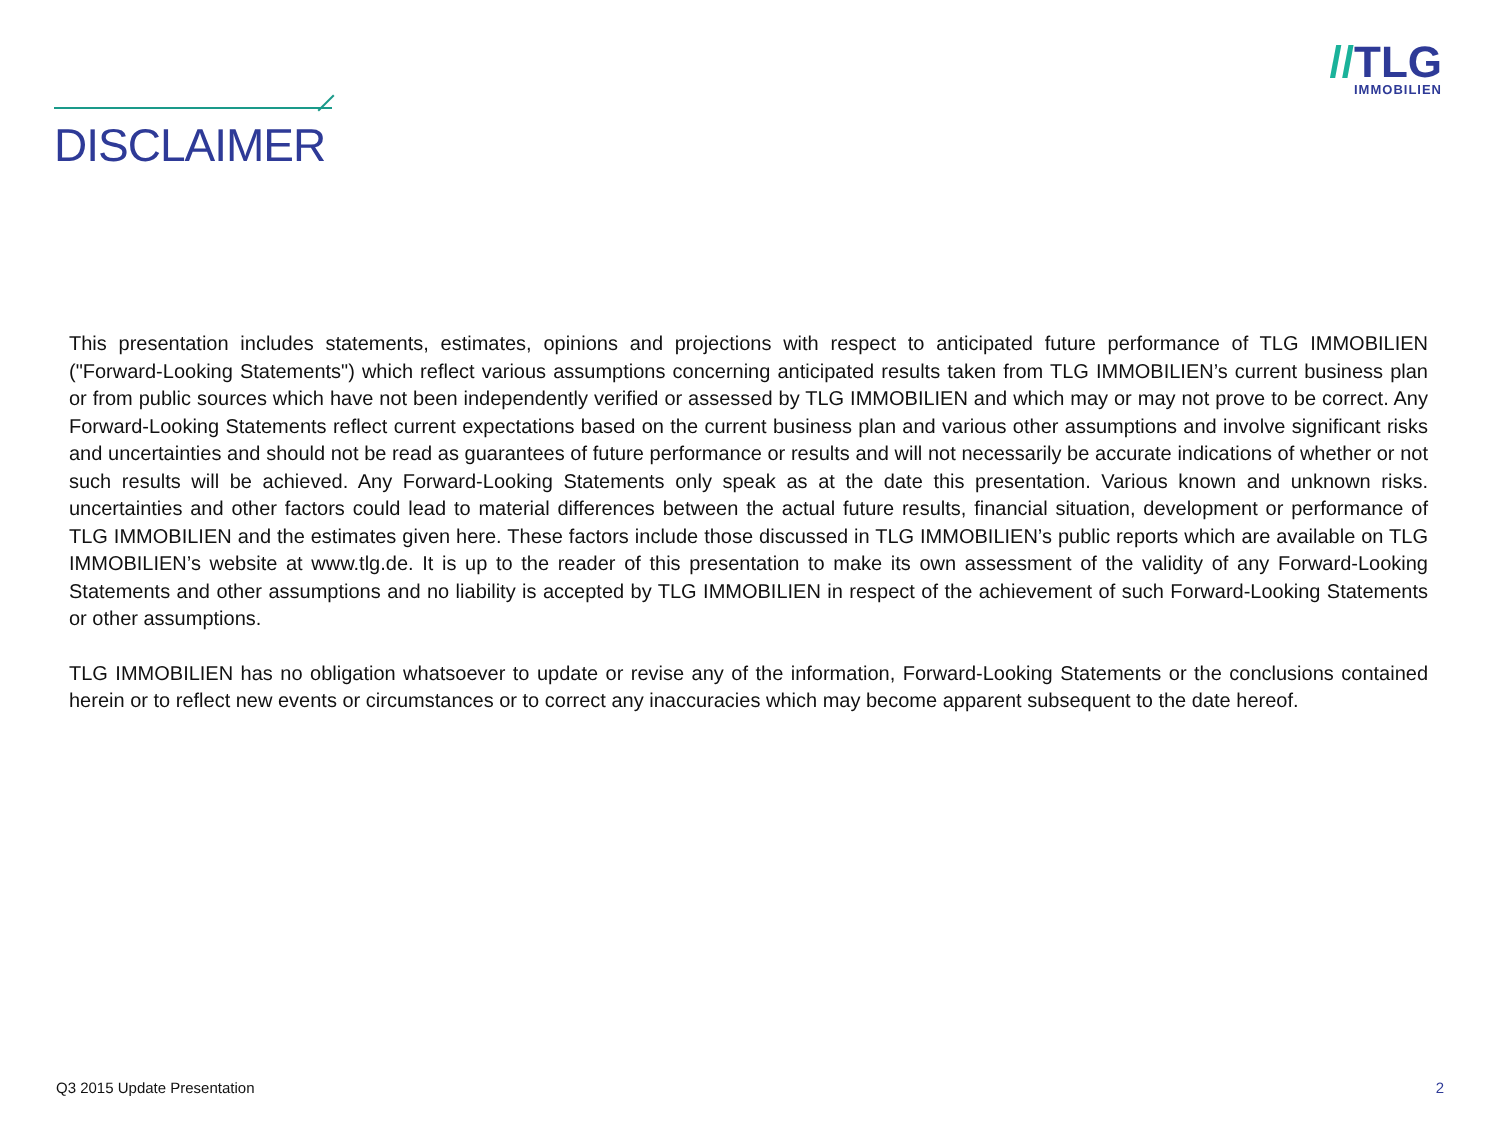//TLG
IMMOBILIEN
DISCLAIMER
This presentation includes statements, estimates, opinions and projections with respect to anticipated future performance of TLG IMMOBILIEN ("Forward-Looking Statements") which reflect various assumptions concerning anticipated results taken from TLG IMMOBILIEN’s current business plan or from public sources which have not been independently verified or assessed by TLG IMMOBILIEN and which may or may not prove to be correct. Any Forward-Looking Statements reflect current expectations based on the current business plan and various other assumptions and involve significant risks and uncertainties and should not be read as guarantees of future performance or results and will not necessarily be accurate indications of whether or not such results will be achieved. Any Forward-Looking Statements only speak as at the date this presentation. Various known and unknown risks. uncertainties and other factors could lead to material differences between the actual future results, financial situation, development or performance of TLG IMMOBILIEN and the estimates given here. These factors include those discussed in TLG IMMOBILIEN’s public reports which are available on TLG IMMOBILIEN’s website at www.tlg.de. It is up to the reader of this presentation to make its own assessment of the validity of any Forward-Looking Statements and other assumptions and no liability is accepted by TLG IMMOBILIEN in respect of the achievement of such Forward-Looking Statements or other assumptions.
TLG IMMOBILIEN has no obligation whatsoever to update or revise any of the information, Forward-Looking Statements or the conclusions contained herein or to reflect new events or circumstances or to correct any inaccuracies which may become apparent subsequent to the date hereof.
Q3 2015 Update Presentation 2